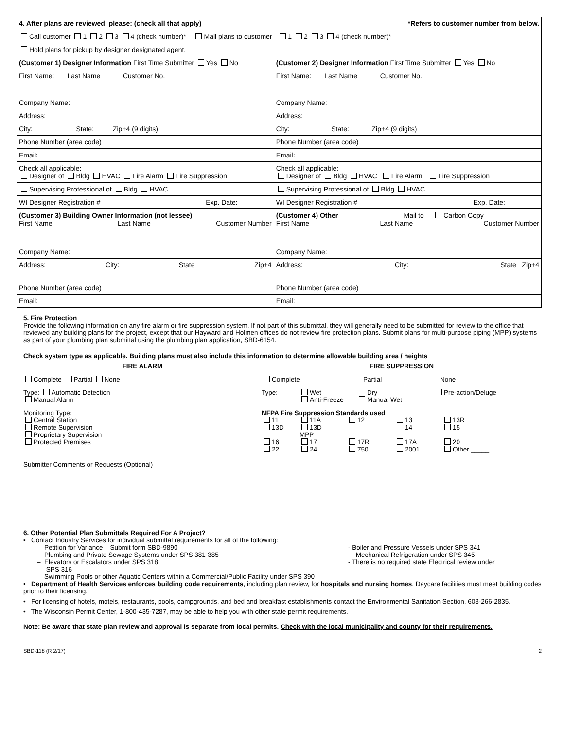| 4. After plans are reviewed, please: (check all that apply) *Refers to customer number from below. | |
| Call customer 1 2 3 4 (check number)* Mail plans to customer 1 2 3 4 (check number)* | |
| Hold plans for pickup by designer designated agent. | |
| (Customer 1) Designer Information First Time Submitter Yes No | (Customer 2) Designer Information First Time Submitter Yes No |
| First Name: Last Name Customer No. | First Name: Last Name Customer No. |
| Company Name: | Company Name: |
| Address: | Address: |
| City: State: Zip+4 (9 digits) | City: State: Zip+4 (9 digits) |
| Phone Number (area code) | Phone Number (area code) |
| Email: | Email: |
| Check all applicable: Designer of Bldg HVAC Fire Alarm Fire Suppression | Check all applicable: Designer of Bldg HVAC Fire Alarm Fire Suppression |
| Supervising Professional of Bldg HVAC | Supervising Professional of Bldg HVAC |
| WI Designer Registration # Exp. Date: | WI Designer Registration # Exp. Date: |
| (Customer 3) Building Owner Information (not lessee) First Name Last Name Customer Number | (Customer 4) Other Mail to Carbon Copy First Name Last Name Customer Number |
| Company Name: | Company Name: |
| Address: City: State Zip+4 | Address: City: State Zip+4 |
| Phone Number (area code) | Phone Number (area code) |
| Email: | Email: |
5. Fire Protection
Provide the following information on any fire alarm or fire suppression system. If not part of this submittal, they will generally need to be submitted for review to the office that reviewed any building plans for the project, except that our Hayward and Holmen offices do not review fire protection plans. Submit plans for multi-purpose piping (MPP) systems as part of your plumbing plan submittal using the plumbing plan application, SBD-6154.
Check system type as applicable. Building plans must also include this information to determine allowable building area / heights
FIRE ALARM
Complete Partial None
Type: Automatic Detection
Manual Alarm
Monitoring Type:
Central Station
Remote Supervision
Proprietary Supervision
Protected Premises
FIRE SUPPRESSION
Complete Partial None
Type: Wet
Anti-Freeze Dry
Manual Wet Pre-action/Deluge
NFPA Fire Suppression Standards used
11 11A 12 13 13R 13D 13D – MPP 14 15 16 17 17R 17A 20 22 24 750 2001 Other _____
Submitter Comments or Requests (Optional)
6. Other Potential Plan Submittals Required For A Project?
▪ Contact Industry Services for individual submittal requirements for all of the following:
– Petition for Variance – Submit form SBD-9890
– Plumbing and Private Sewage Systems under SPS 381-385
– Elevators or Escalators under SPS 318
SPS 316
– Swimming Pools or other Aquatic Centers within a Commercial/Public Facility under SPS 390
- Boiler and Pressure Vessels under SPS 341
- Mechanical Refrigeration under SPS 345
- There is no required state Electrical review under
• Department of Health Services enforces building code requirements, including plan review, for hospitals and nursing homes. Daycare facilities must meet building codes prior to their licensing.
• For licensing of hotels, motels, restaurants, pools, campgrounds, and bed and breakfast establishments contact the Environmental Sanitation Section, 608-266-2835.
• The Wisconsin Permit Center, 1-800-435-7287, may be able to help you with other state permit requirements.
Note: Be aware that state plan review and approval is separate from local permits. Check with the local municipality and county for their requirements.
SBD-118 (R 2/17) 2